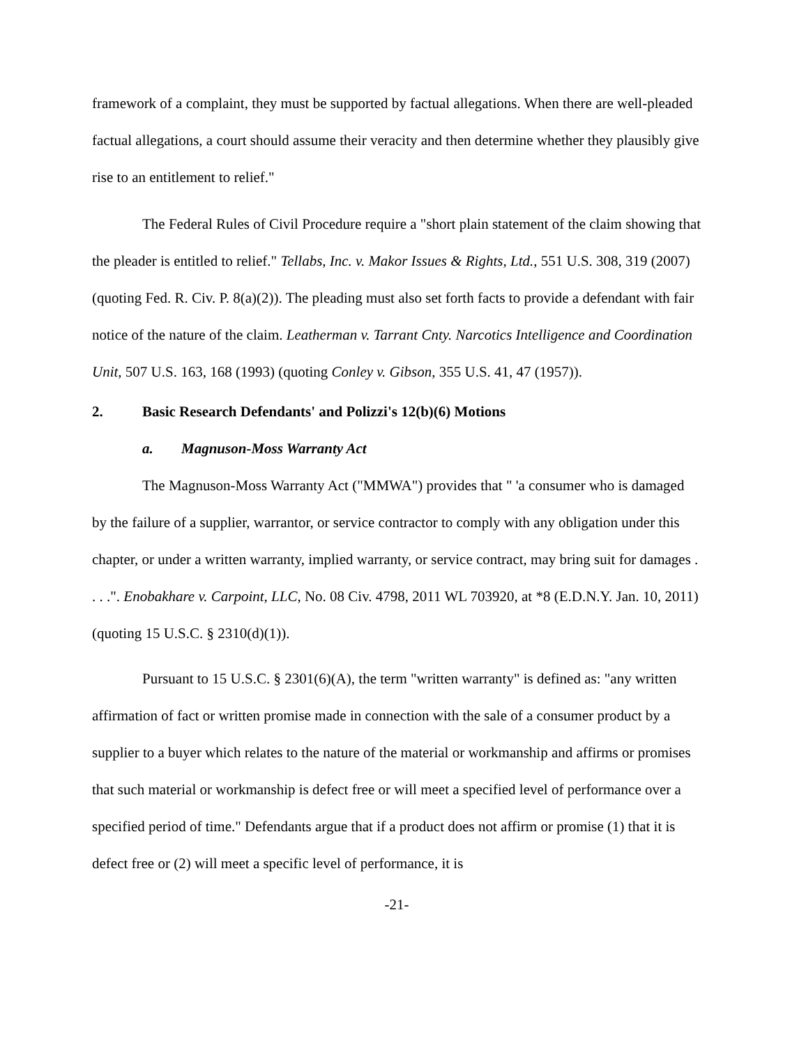framework of a complaint, they must be supported by factual allegations. When there are well-pleaded factual allegations, a court should assume their veracity and then determine whether they plausibly give rise to an entitlement to relief."
The Federal Rules of Civil Procedure require a "short plain statement of the claim showing that the pleader is entitled to relief." Tellabs, Inc. v. Makor Issues & Rights, Ltd., 551 U.S. 308, 319 (2007) (quoting Fed. R. Civ. P. 8(a)(2)). The pleading must also set forth facts to provide a defendant with fair notice of the nature of the claim. Leatherman v. Tarrant Cnty. Narcotics Intelligence and Coordination Unit, 507 U.S. 163, 168 (1993) (quoting Conley v. Gibson, 355 U.S. 41, 47 (1957)).
2. Basic Research Defendants' and Polizzi's 12(b)(6) Motions
a. Magnuson-Moss Warranty Act
The Magnuson-Moss Warranty Act ("MMWA") provides that " 'a consumer who is damaged by the failure of a supplier, warrantor, or service contractor to comply with any obligation under this chapter, or under a written warranty, implied warranty, or service contract, may bring suit for damages . . . .". Enobakhare v. Carpoint, LLC, No. 08 Civ. 4798, 2011 WL 703920, at *8 (E.D.N.Y. Jan. 10, 2011) (quoting 15 U.S.C. § 2310(d)(1)).
Pursuant to 15 U.S.C. § 2301(6)(A), the term "written warranty" is defined as: "any written affirmation of fact or written promise made in connection with the sale of a consumer product by a supplier to a buyer which relates to the nature of the material or workmanship and affirms or promises that such material or workmanship is defect free or will meet a specified level of performance over a specified period of time." Defendants argue that if a product does not affirm or promise (1) that it is defect free or (2) will meet a specific level of performance, it is
-21-